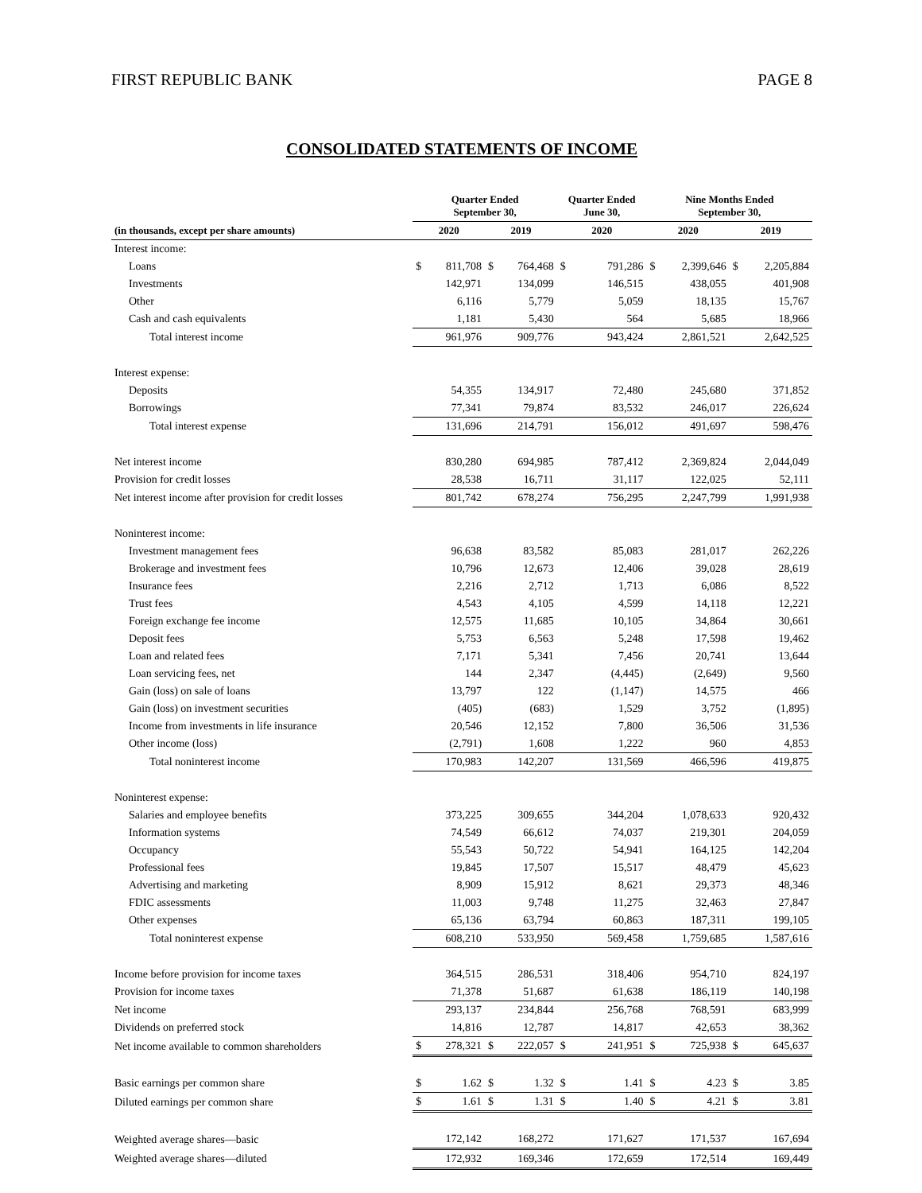FIRST REPUBLIC BANK PAGE 8
CONSOLIDATED STATEMENTS OF INCOME
| | Quarter Ended September 30, | | | | Quarter Ended June 30, | | Nine Months Ended September 30, | | | |
| --- | --- | --- | --- | --- | --- | --- | --- | --- | --- | --- |
| (in thousands, except per share amounts) | 2020 | | 2019 | | 2020 | | 2020 | | 2019 | |
| Interest income: | | | | | | | | | | |
| Loans | $ | 811,708 | $ | 764,468 | $ | 791,286 | $ | 2,399,646 | $ | 2,205,884 |
| Investments | | 142,971 | | 134,099 | | 146,515 | | 438,055 | | 401,908 |
| Other | | 6,116 | | 5,779 | | 5,059 | | 18,135 | | 15,767 |
| Cash and cash equivalents | | 1,181 | | 5,430 | | 564 | | 5,685 | | 18,966 |
| Total interest income | | 961,976 | | 909,776 | | 943,424 | | 2,861,521 | | 2,642,525 |
| Interest expense: | | | | | | | | | | |
| Deposits | | 54,355 | | 134,917 | | 72,480 | | 245,680 | | 371,852 |
| Borrowings | | 77,341 | | 79,874 | | 83,532 | | 246,017 | | 226,624 |
| Total interest expense | | 131,696 | | 214,791 | | 156,012 | | 491,697 | | 598,476 |
| Net interest income | | 830,280 | | 694,985 | | 787,412 | | 2,369,824 | | 2,044,049 |
| Provision for credit losses | | 28,538 | | 16,711 | | 31,117 | | 122,025 | | 52,111 |
| Net interest income after provision for credit losses | | 801,742 | | 678,274 | | 756,295 | | 2,247,799 | | 1,991,938 |
| Noninterest income: | | | | | | | | | | |
| Investment management fees | | 96,638 | | 83,582 | | 85,083 | | 281,017 | | 262,226 |
| Brokerage and investment fees | | 10,796 | | 12,673 | | 12,406 | | 39,028 | | 28,619 |
| Insurance fees | | 2,216 | | 2,712 | | 1,713 | | 6,086 | | 8,522 |
| Trust fees | | 4,543 | | 4,105 | | 4,599 | | 14,118 | | 12,221 |
| Foreign exchange fee income | | 12,575 | | 11,685 | | 10,105 | | 34,864 | | 30,661 |
| Deposit fees | | 5,753 | | 6,563 | | 5,248 | | 17,598 | | 19,462 |
| Loan and related fees | | 7,171 | | 5,341 | | 7,456 | | 20,741 | | 13,644 |
| Loan servicing fees, net | | 144 | | 2,347 | | (4,445) | | (2,649) | | 9,560 |
| Gain (loss) on sale of loans | | 13,797 | | 122 | | (1,147) | | 14,575 | | 466 |
| Gain (loss) on investment securities | | (405) | | (683) | | 1,529 | | 3,752 | | (1,895) |
| Income from investments in life insurance | | 20,546 | | 12,152 | | 7,800 | | 36,506 | | 31,536 |
| Other income (loss) | | (2,791) | | 1,608 | | 1,222 | | 960 | | 4,853 |
| Total noninterest income | | 170,983 | | 142,207 | | 131,569 | | 466,596 | | 419,875 |
| Noninterest expense: | | | | | | | | | | |
| Salaries and employee benefits | | 373,225 | | 309,655 | | 344,204 | | 1,078,633 | | 920,432 |
| Information systems | | 74,549 | | 66,612 | | 74,037 | | 219,301 | | 204,059 |
| Occupancy | | 55,543 | | 50,722 | | 54,941 | | 164,125 | | 142,204 |
| Professional fees | | 19,845 | | 17,507 | | 15,517 | | 48,479 | | 45,623 |
| Advertising and marketing | | 8,909 | | 15,912 | | 8,621 | | 29,373 | | 48,346 |
| FDIC assessments | | 11,003 | | 9,748 | | 11,275 | | 32,463 | | 27,847 |
| Other expenses | | 65,136 | | 63,794 | | 60,863 | | 187,311 | | 199,105 |
| Total noninterest expense | | 608,210 | | 533,950 | | 569,458 | | 1,759,685 | | 1,587,616 |
| Income before provision for income taxes | | 364,515 | | 286,531 | | 318,406 | | 954,710 | | 824,197 |
| Provision for income taxes | | 71,378 | | 51,687 | | 61,638 | | 186,119 | | 140,198 |
| Net income | | 293,137 | | 234,844 | | 256,768 | | 768,591 | | 683,999 |
| Dividends on preferred stock | | 14,816 | | 12,787 | | 14,817 | | 42,653 | | 38,362 |
| Net income available to common shareholders | $ | 278,321 | $ | 222,057 | $ | 241,951 | $ | 725,938 | $ | 645,637 |
| Basic earnings per common share | $ | 1.62 | $ | 1.32 | $ | 1.41 | $ | 4.23 | $ | 3.85 |
| Diluted earnings per common share | $ | 1.61 | $ | 1.31 | $ | 1.40 | $ | 4.21 | $ | 3.81 |
| Weighted average shares—basic | | 172,142 | | 168,272 | | 171,627 | | 171,537 | | 167,694 |
| Weighted average shares—diluted | | 172,932 | | 169,346 | | 172,659 | | 172,514 | | 169,449 |